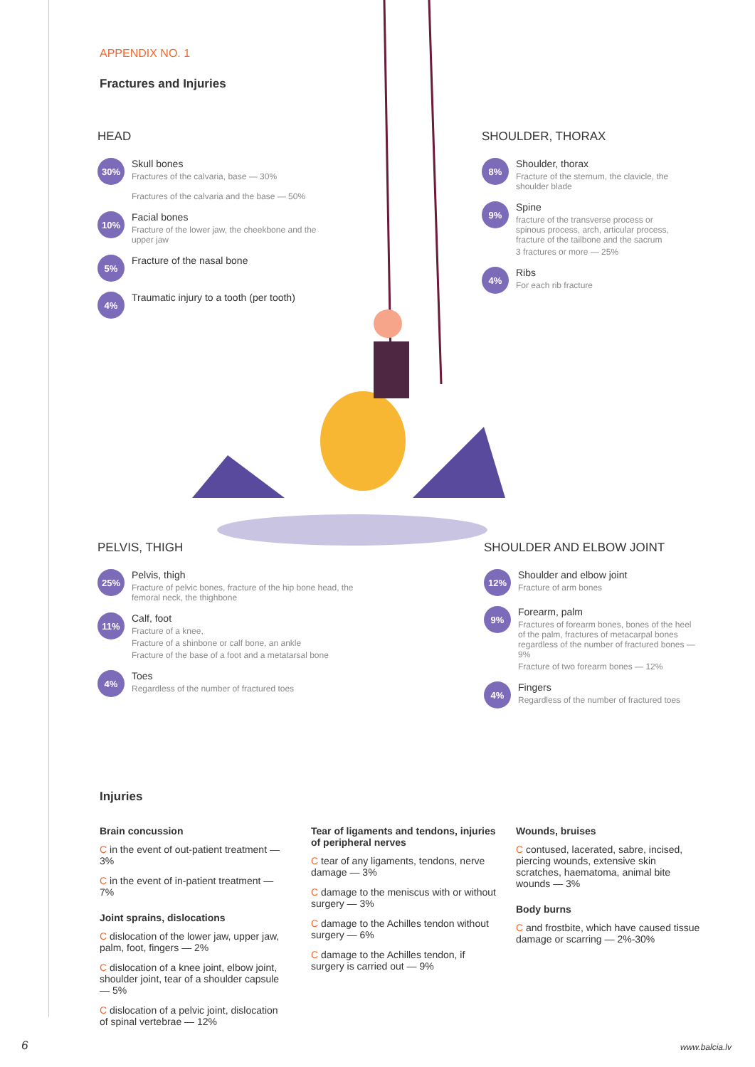APPENDIX NO. 1
Fractures and Injuries
HEAD
30%
Skull bones
Fractures of the calvaria, base — 30%
Fractures of the calvaria and the base — 50%
10%
Facial bones
Fracture of the lower jaw, the cheekbone and the upper jaw
5%
Fracture of the nasal bone
4%
Traumatic injury to a tooth (per tooth)
SHOULDER, THORAX
8%
Shoulder, thorax
Fracture of the sternum, the clavicle, the shoulder blade
9%
Spine
fracture of the transverse process or spinous process, arch, articular process, fracture of the tailbone and the sacrum
3 fractures or more — 25%
4%
Ribs
For each rib fracture
PELVIS, THIGH
25%
Pelvis, thigh
Fracture of pelvic bones, fracture of the hip bone head, the femoral neck, the thighbone
11%
Calf, foot
Fracture of a knee,
Fracture of a shinbone or calf bone, an ankle
Fracture of the base of a foot and a metatarsal bone
4%
Toes
Regardless of the number of fractured toes
SHOULDER AND ELBOW JOINT
12%
Shoulder and elbow joint
Fracture of arm bones
9%
Forearm, palm
Fractures of forearm bones, bones of the heel of the palm, fractures of metacarpal bones regardless of the number of fractured bones — 9%
Fracture of two forearm bones — 12%
4%
Fingers
Regardless of the number of fractured toes
Injuries
Brain concussion
C in the event of out-patient treatment — 3%
C in the event of in-patient treatment — 7%
Joint sprains, dislocations
C dislocation of the lower jaw, upper jaw, palm, foot, fingers — 2%
C dislocation of a knee joint, elbow joint, shoulder joint, tear of a shoulder capsule — 5%
C dislocation of a pelvic joint, dislocation of spinal vertebrae — 12%
Tear of ligaments and tendons, injuries of peripheral nerves
C tear of any ligaments, tendons, nerve damage — 3%
C damage to the meniscus with or without surgery — 3%
C damage to the Achilles tendon without surgery — 6%
C damage to the Achilles tendon, if surgery is carried out — 9%
Wounds, bruises
C contused, lacerated, sabre, incised, piercing wounds, extensive skin scratches, haematoma, animal bite wounds — 3%
Body burns
C and frostbite, which have caused tissue damage or scarring — 2%-30%
6 www.balcia.lv